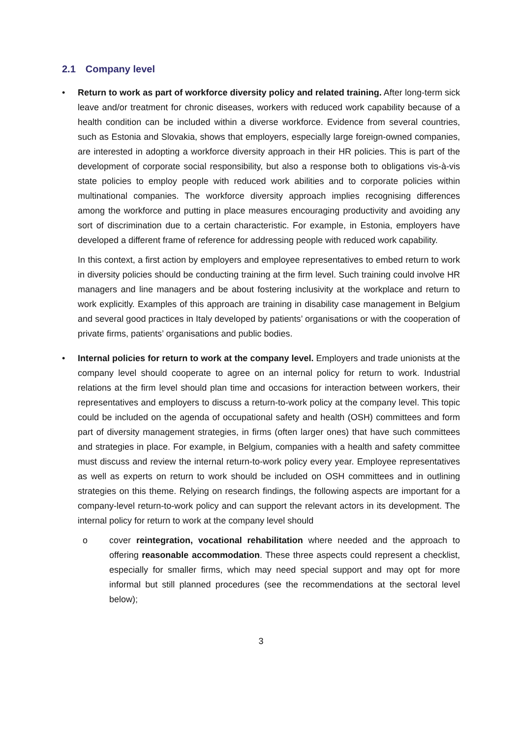2.1 Company level
• Return to work as part of workforce diversity policy and related training. After long-term sick leave and/or treatment for chronic diseases, workers with reduced work capability because of a health condition can be included within a diverse workforce. Evidence from several countries, such as Estonia and Slovakia, shows that employers, especially large foreign-owned companies, are interested in adopting a workforce diversity approach in their HR policies. This is part of the development of corporate social responsibility, but also a response both to obligations vis-à-vis state policies to employ people with reduced work abilities and to corporate policies within multinational companies. The workforce diversity approach implies recognising differences among the workforce and putting in place measures encouraging productivity and avoiding any sort of discrimination due to a certain characteristic. For example, in Estonia, employers have developed a different frame of reference for addressing people with reduced work capability.
In this context, a first action by employers and employee representatives to embed return to work in diversity policies should be conducting training at the firm level. Such training could involve HR managers and line managers and be about fostering inclusivity at the workplace and return to work explicitly. Examples of this approach are training in disability case management in Belgium and several good practices in Italy developed by patients’ organisations or with the cooperation of private firms, patients’ organisations and public bodies.
• Internal policies for return to work at the company level. Employers and trade unionists at the company level should cooperate to agree on an internal policy for return to work. Industrial relations at the firm level should plan time and occasions for interaction between workers, their representatives and employers to discuss a return-to-work policy at the company level. This topic could be included on the agenda of occupational safety and health (OSH) committees and form part of diversity management strategies, in firms (often larger ones) that have such committees and strategies in place. For example, in Belgium, companies with a health and safety committee must discuss and review the internal return-to-work policy every year. Employee representatives as well as experts on return to work should be included on OSH committees and in outlining strategies on this theme. Relying on research findings, the following aspects are important for a company-level return-to-work policy and can support the relevant actors in its development. The internal policy for return to work at the company level should
o cover reintegration, vocational rehabilitation where needed and the approach to offering reasonable accommodation. These three aspects could represent a checklist, especially for smaller firms, which may need special support and may opt for more informal but still planned procedures (see the recommendations at the sectoral level below);
3